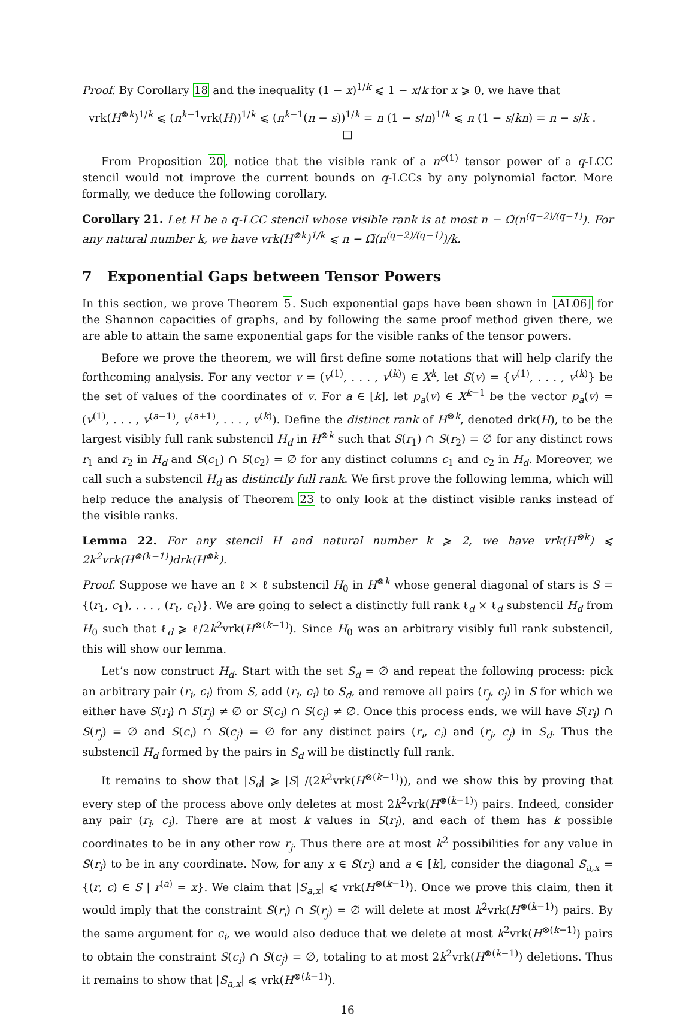Proof. By Corollary 18 and the inequality (1 − x)<sup>1/k</sup> ⩽ 1 − x/k for x ⩾ 0, we have that
vrk(H<sup>⊗k</sup>)<sup>1/k</sup> ⩽ (n<sup>k−1</sup>vrk(H))<sup>1/k</sup> ⩽ (n<sup>k−1</sup>(n − s))<sup>1/k</sup> = n (1 − s/n)<sup>1/k</sup> ⩽ n (1 − s/kn) = n − s/k . □
From Proposition 20, notice that the visible rank of a n<sup>o(1)</sup> tensor power of a q-LCC stencil would not improve the current bounds on q-LCCs by any polynomial factor. More formally, we deduce the following corollary.
Corollary 21. Let H be a q-LCC stencil whose visible rank is at most n − Ω̃(n<sup>(q−2)/(q−1)</sup>). For any natural number k, we have vrk(H<sup>⊗k</sup>)<sup>1/k</sup> ⩽ n − Ω̃(n<sup>(q−2)/(q−1)</sup>)/k.
7 Exponential Gaps between Tensor Powers
In this section, we prove Theorem 5. Such exponential gaps have been shown in [AL06] for the Shannon capacities of graphs, and by following the same proof method given there, we are able to attain the same exponential gaps for the visible ranks of the tensor powers.
Before we prove the theorem, we will first define some notations that will help clarify the forthcoming analysis. For any vector v = (v<sup>(1)</sup>, . . . , v<sup>(k)</sup>) ∈ X<sup>k</sup>, let S(v) = {v<sup>(1)</sup>, . . . , v<sup>(k)</sup>} be the set of values of the coordinates of v. For a ∈ [k], let p<sub>a</sub>(v) ∈ X<sup>k−1</sup> be the vector p<sub>a</sub>(v) = (v<sup>(1)</sup>, . . . , v<sup>(a−1)</sup>, v<sup>(a+1)</sup>, . . . , v<sup>(k)</sup>). Define the distinct rank of H<sup>⊗k</sup>, denoted drk(H), to be the largest visibly full rank substencil H<sub>d</sub> in H<sup>⊗k</sup> such that S(r<sub>1</sub>) ∩ S(r<sub>2</sub>) = ∅ for any distinct rows r<sub>1</sub> and r<sub>2</sub> in H<sub>d</sub> and S(c<sub>1</sub>) ∩ S(c<sub>2</sub>) = ∅ for any distinct columns c<sub>1</sub> and c<sub>2</sub> in H<sub>d</sub>. Moreover, we call such a substencil H<sub>d</sub> as distinctly full rank. We first prove the following lemma, which will help reduce the analysis of Theorem 23 to only look at the distinct visible ranks instead of the visible ranks.
Lemma 22. For any stencil H and natural number k ⩾ 2, we have vrk(H<sup>⊗k</sup>) ⩽ 2k<sup>2</sup>vrk(H<sup>⊗(k−1)</sup>)drk(H<sup>⊗k</sup>).
Proof. Suppose we have an ℓ × ℓ substencil H<sub>0</sub> in H<sup>⊗k</sup> whose general diagonal of stars is S = {(r<sub>1</sub>, c<sub>1</sub>), . . . , (r<sub>ℓ</sub>, c<sub>ℓ</sub>)}. We are going to select a distinctly full rank ℓ<sub>d</sub> × ℓ<sub>d</sub> substencil H<sub>d</sub> from H<sub>0</sub> such that ℓ<sub>d</sub> ⩾ ℓ/2k<sup>2</sup>vrk(H<sup>⊗(k−1)</sup>). Since H<sub>0</sub> was an arbitrary visibly full rank substencil, this will show our lemma.
Let’s now construct H<sub>d</sub>. Start with the set S<sub>d</sub> = ∅ and repeat the following process: pick an arbitrary pair (r<sub>i</sub>, c<sub>i</sub>) from S, add (r<sub>i</sub>, c<sub>i</sub>) to S<sub>d</sub>, and remove all pairs (r<sub>j</sub>, c<sub>j</sub>) in S for which we either have S(r<sub>i</sub>) ∩ S(r<sub>j</sub>) ≠ ∅ or S(c<sub>i</sub>) ∩ S(c<sub>j</sub>) ≠ ∅. Once this process ends, we will have S(r<sub>i</sub>) ∩ S(r<sub>j</sub>) = ∅ and S(c<sub>i</sub>) ∩ S(c<sub>j</sub>) = ∅ for any distinct pairs (r<sub>i</sub>, c<sub>i</sub>) and (r<sub>j</sub>, c<sub>j</sub>) in S<sub>d</sub>. Thus the substencil H<sub>d</sub> formed by the pairs in S<sub>d</sub> will be distinctly full rank.
It remains to show that |S<sub>d</sub>| ⩾ |S| /(2k<sup>2</sup>vrk(H<sup>⊗(k−1)</sup>)), and we show this by proving that every step of the process above only deletes at most 2k<sup>2</sup>vrk(H<sup>⊗(k−1)</sup>) pairs. Indeed, consider any pair (r<sub>i</sub>, c<sub>i</sub>). There are at most k values in S(r<sub>i</sub>), and each of them has k possible coordinates to be in any other row r<sub>j</sub>. Thus there are at most k<sup>2</sup> possibilities for any value in S(r<sub>i</sub>) to be in any coordinate. Now, for any x ∈ S(r<sub>i</sub>) and a ∈ [k], consider the diagonal S<sub>a,x</sub> = {(r, c) ∈ S | r<sup>(a)</sup> = x}. We claim that |S<sub>a,x</sub>| ⩽ vrk(H<sup>⊗(k−1)</sup>). Once we prove this claim, then it would imply that the constraint S(r<sub>i</sub>) ∩ S(r<sub>j</sub>) = ∅ will delete at most k<sup>2</sup>vrk(H<sup>⊗(k−1)</sup>) pairs. By the same argument for c<sub>i</sub>, we would also deduce that we delete at most k<sup>2</sup>vrk(H<sup>⊗(k−1)</sup>) pairs to obtain the constraint S(c<sub>i</sub>) ∩ S(c<sub>j</sub>) = ∅, totaling to at most 2k<sup>2</sup>vrk(H<sup>⊗(k−1)</sup>) deletions. Thus it remains to show that |S<sub>a,x</sub>| ⩽ vrk(H<sup>⊗(k−1)</sup>).
16